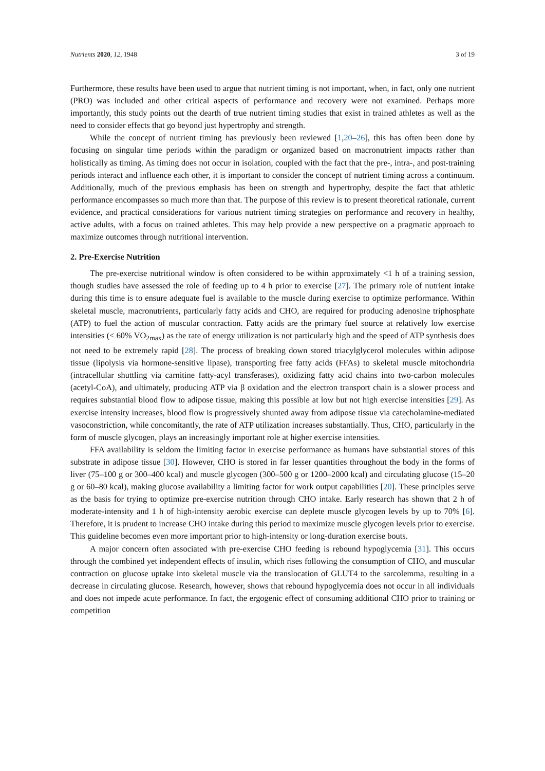Nutrients 2020, 12, 1948 3 of 19
Furthermore, these results have been used to argue that nutrient timing is not important, when, in fact, only one nutrient (PRO) was included and other critical aspects of performance and recovery were not examined. Perhaps more importantly, this study points out the dearth of true nutrient timing studies that exist in trained athletes as well as the need to consider effects that go beyond just hypertrophy and strength.
While the concept of nutrient timing has previously been reviewed [1,20–26], this has often been done by focusing on singular time periods within the paradigm or organized based on macronutrient impacts rather than holistically as timing. As timing does not occur in isolation, coupled with the fact that the pre-, intra-, and post-training periods interact and influence each other, it is important to consider the concept of nutrient timing across a continuum. Additionally, much of the previous emphasis has been on strength and hypertrophy, despite the fact that athletic performance encompasses so much more than that. The purpose of this review is to present theoretical rationale, current evidence, and practical considerations for various nutrient timing strategies on performance and recovery in healthy, active adults, with a focus on trained athletes. This may help provide a new perspective on a pragmatic approach to maximize outcomes through nutritional intervention.
2. Pre-Exercise Nutrition
The pre-exercise nutritional window is often considered to be within approximately <1 h of a training session, though studies have assessed the role of feeding up to 4 h prior to exercise [27]. The primary role of nutrient intake during this time is to ensure adequate fuel is available to the muscle during exercise to optimize performance. Within skeletal muscle, macronutrients, particularly fatty acids and CHO, are required for producing adenosine triphosphate (ATP) to fuel the action of muscular contraction. Fatty acids are the primary fuel source at relatively low exercise intensities (< 60% VO<sub>2max</sub>) as the rate of energy utilization is not particularly high and the speed of ATP synthesis does not need to be extremely rapid [28]. The process of breaking down stored triacylglycerol molecules within adipose tissue (lipolysis via hormone-sensitive lipase), transporting free fatty acids (FFAs) to skeletal muscle mitochondria (intracellular shuttling via carnitine fatty-acyl transferases), oxidizing fatty acid chains into two-carbon molecules (acetyl-CoA), and ultimately, producing ATP via β oxidation and the electron transport chain is a slower process and requires substantial blood flow to adipose tissue, making this possible at low but not high exercise intensities [29]. As exercise intensity increases, blood flow is progressively shunted away from adipose tissue via catecholamine-mediated vasoconstriction, while concomitantly, the rate of ATP utilization increases substantially. Thus, CHO, particularly in the form of muscle glycogen, plays an increasingly important role at higher exercise intensities.
FFA availability is seldom the limiting factor in exercise performance as humans have substantial stores of this substrate in adipose tissue [30]. However, CHO is stored in far lesser quantities throughout the body in the forms of liver (75–100 g or 300–400 kcal) and muscle glycogen (300–500 g or 1200–2000 kcal) and circulating glucose (15–20 g or 60–80 kcal), making glucose availability a limiting factor for work output capabilities [20]. These principles serve as the basis for trying to optimize pre-exercise nutrition through CHO intake. Early research has shown that 2 h of moderate-intensity and 1 h of high-intensity aerobic exercise can deplete muscle glycogen levels by up to 70% [6]. Therefore, it is prudent to increase CHO intake during this period to maximize muscle glycogen levels prior to exercise. This guideline becomes even more important prior to high-intensity or long-duration exercise bouts.
A major concern often associated with pre-exercise CHO feeding is rebound hypoglycemia [31]. This occurs through the combined yet independent effects of insulin, which rises following the consumption of CHO, and muscular contraction on glucose uptake into skeletal muscle via the translocation of GLUT4 to the sarcolemma, resulting in a decrease in circulating glucose. Research, however, shows that rebound hypoglycemia does not occur in all individuals and does not impede acute performance. In fact, the ergogenic effect of consuming additional CHO prior to training or competition